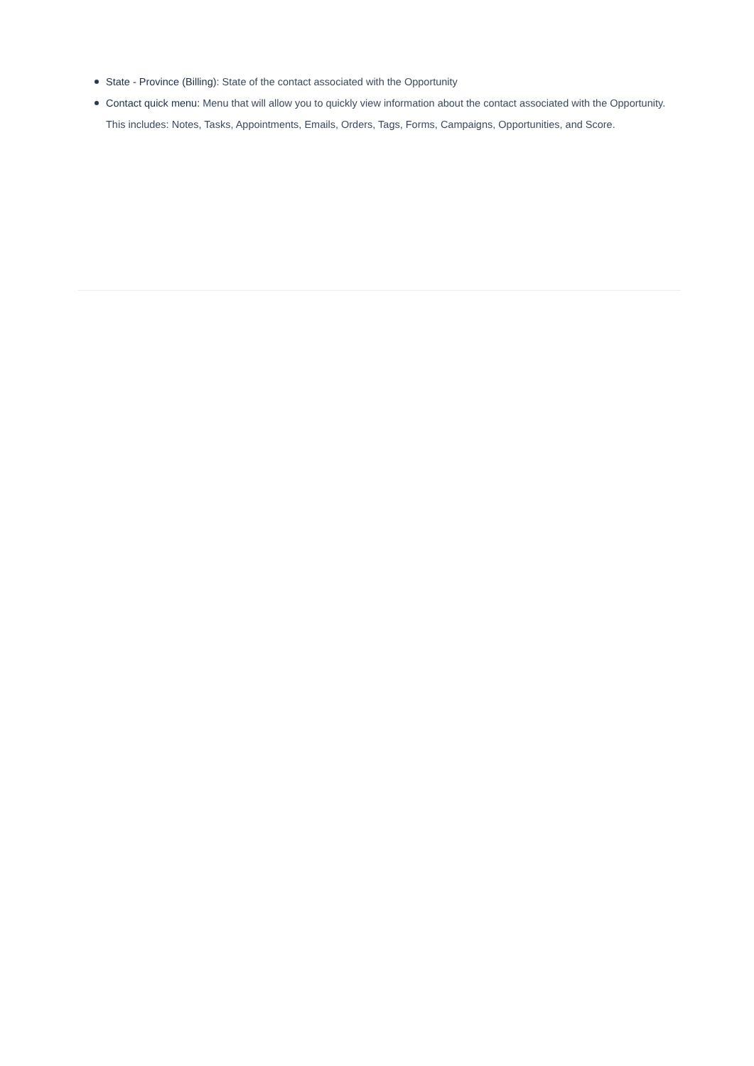State - Province (Billing): State of the contact associated with the Opportunity
Contact quick menu: Menu that will allow you to quickly view information about the contact associated with the Opportunity. This includes: Notes, Tasks, Appointments, Emails, Orders, Tags, Forms, Campaigns, Opportunities, and Score.